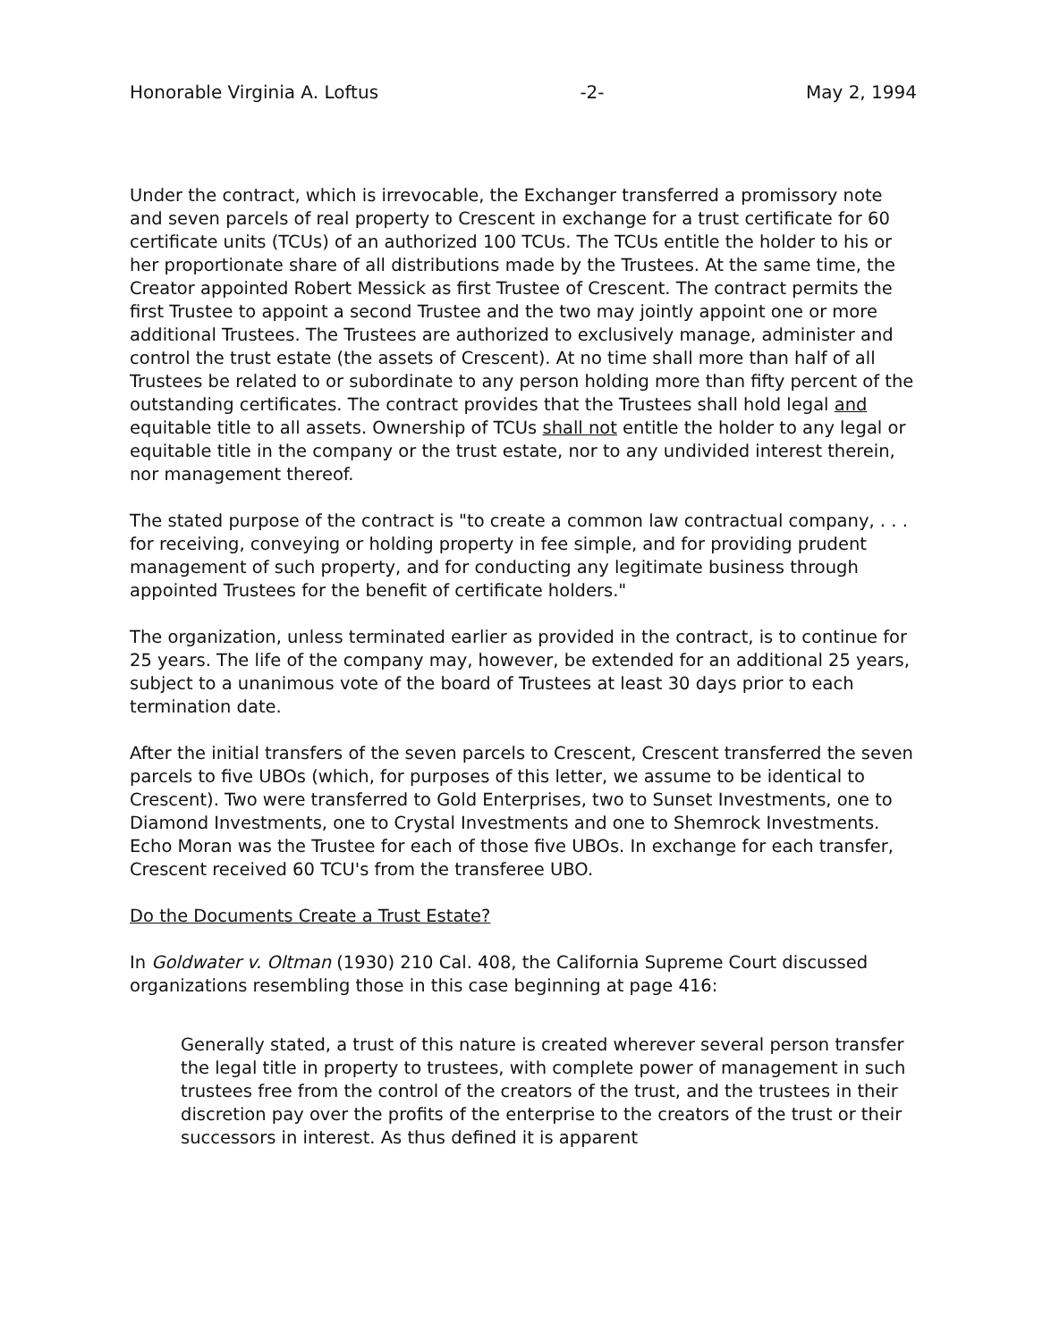Honorable Virginia A. Loftus -2- May 2, 1994
Under the contract, which is irrevocable, the Exchanger transferred a promissory note and seven parcels of real property to Crescent in exchange for a trust certificate for 60 certificate units (TCUs) of an authorized 100 TCUs. The TCUs entitle the holder to his or her proportionate share of all distributions made by the Trustees. At the same time, the Creator appointed Robert Messick as first Trustee of Crescent. The contract permits the first Trustee to appoint a second Trustee and the two may jointly appoint one or more additional Trustees. The Trustees are authorized to exclusively manage, administer and control the trust estate (the assets of Crescent). At no time shall more than half of all Trustees be related to or subordinate to any person holding more than fifty percent of the outstanding certificates. The contract provides that the Trustees shall hold legal and equitable title to all assets. Ownership of TCUs shall not entitle the holder to any legal or equitable title in the company or the trust estate, nor to any undivided interest therein, nor management thereof.
The stated purpose of the contract is "to create a common law contractual company, . . . for receiving, conveying or holding property in fee simple, and for providing prudent management of such property, and for conducting any legitimate business through appointed Trustees for the benefit of certificate holders."
The organization, unless terminated earlier as provided in the contract, is to continue for 25 years. The life of the company may, however, be extended for an additional 25 years, subject to a unanimous vote of the board of Trustees at least 30 days prior to each termination date.
After the initial transfers of the seven parcels to Crescent, Crescent transferred the seven parcels to five UBOs (which, for purposes of this letter, we assume to be identical to Crescent). Two were transferred to Gold Enterprises, two to Sunset Investments, one to Diamond Investments, one to Crystal Investments and one to Shemrock Investments. Echo Moran was the Trustee for each of those five UBOs. In exchange for each transfer, Crescent received 60 TCU's from the transferee UBO.
Do the Documents Create a Trust Estate?
In Goldwater v. Oltman (1930) 210 Cal. 408, the California Supreme Court discussed organizations resembling those in this case beginning at page 416:
Generally stated, a trust of this nature is created wherever several person transfer the legal title in property to trustees, with complete power of management in such trustees free from the control of the creators of the trust, and the trustees in their discretion pay over the profits of the enterprise to the creators of the trust or their successors in interest. As thus defined it is apparent